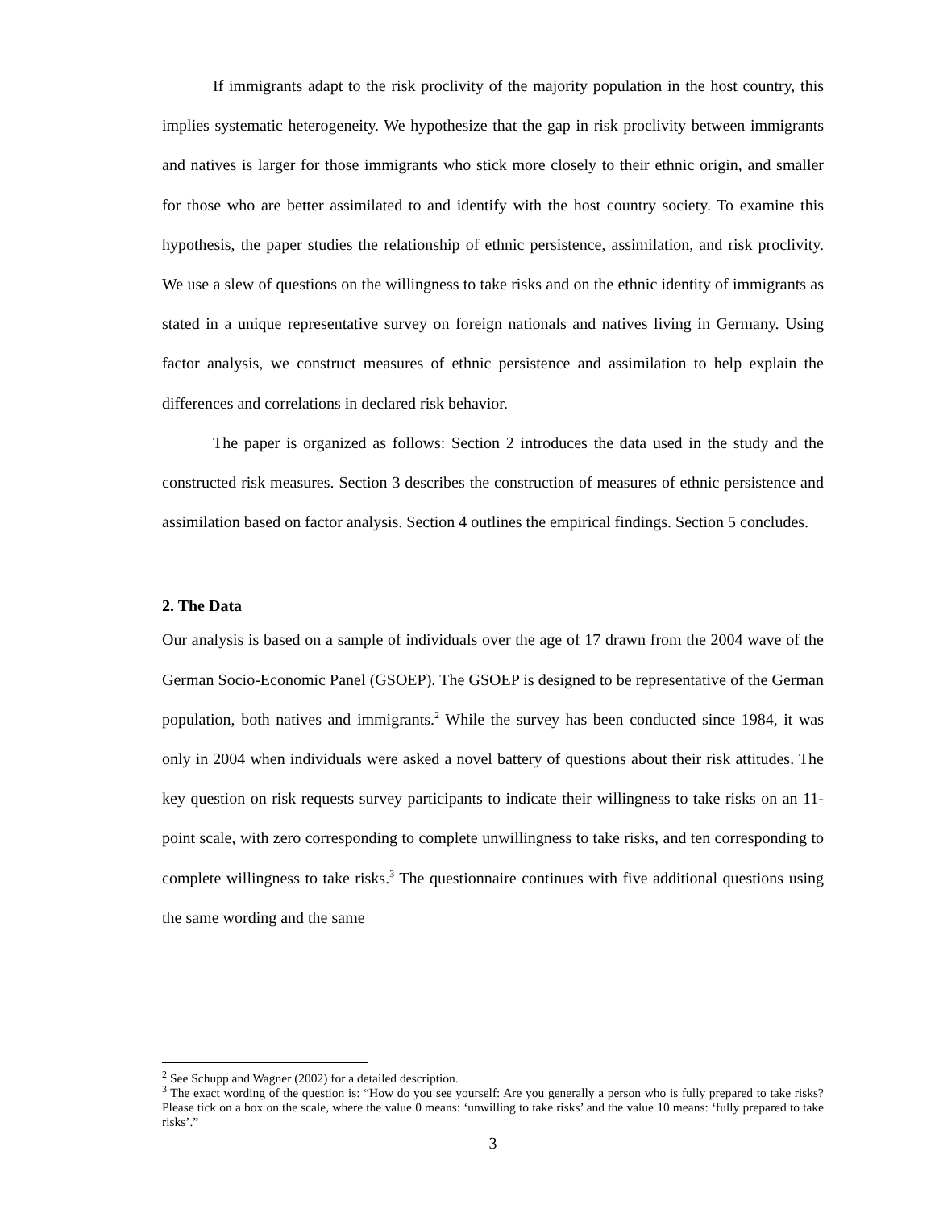If immigrants adapt to the risk proclivity of the majority population in the host country, this implies systematic heterogeneity. We hypothesize that the gap in risk proclivity between immigrants and natives is larger for those immigrants who stick more closely to their ethnic origin, and smaller for those who are better assimilated to and identify with the host country society. To examine this hypothesis, the paper studies the relationship of ethnic persistence, assimilation, and risk proclivity. We use a slew of questions on the willingness to take risks and on the ethnic identity of immigrants as stated in a unique representative survey on foreign nationals and natives living in Germany. Using factor analysis, we construct measures of ethnic persistence and assimilation to help explain the differences and correlations in declared risk behavior.
The paper is organized as follows: Section 2 introduces the data used in the study and the constructed risk measures. Section 3 describes the construction of measures of ethnic persistence and assimilation based on factor analysis. Section 4 outlines the empirical findings. Section 5 concludes.
2. The Data
Our analysis is based on a sample of individuals over the age of 17 drawn from the 2004 wave of the German Socio-Economic Panel (GSOEP). The GSOEP is designed to be representative of the German population, both natives and immigrants.<sup>2</sup> While the survey has been conducted since 1984, it was only in 2004 when individuals were asked a novel battery of questions about their risk attitudes. The key question on risk requests survey participants to indicate their willingness to take risks on an 11-point scale, with zero corresponding to complete unwillingness to take risks, and ten corresponding to complete willingness to take risks.<sup>3</sup> The questionnaire continues with five additional questions using the same wording and the same
<sup>2</sup> See Schupp and Wagner (2002) for a detailed description.
<sup>3</sup> The exact wording of the question is: “How do you see yourself: Are you generally a person who is fully prepared to take risks? Please tick on a box on the scale, where the value 0 means: ‘unwilling to take risks’ and the value 10 means: ‘fully prepared to take risks’.”
3